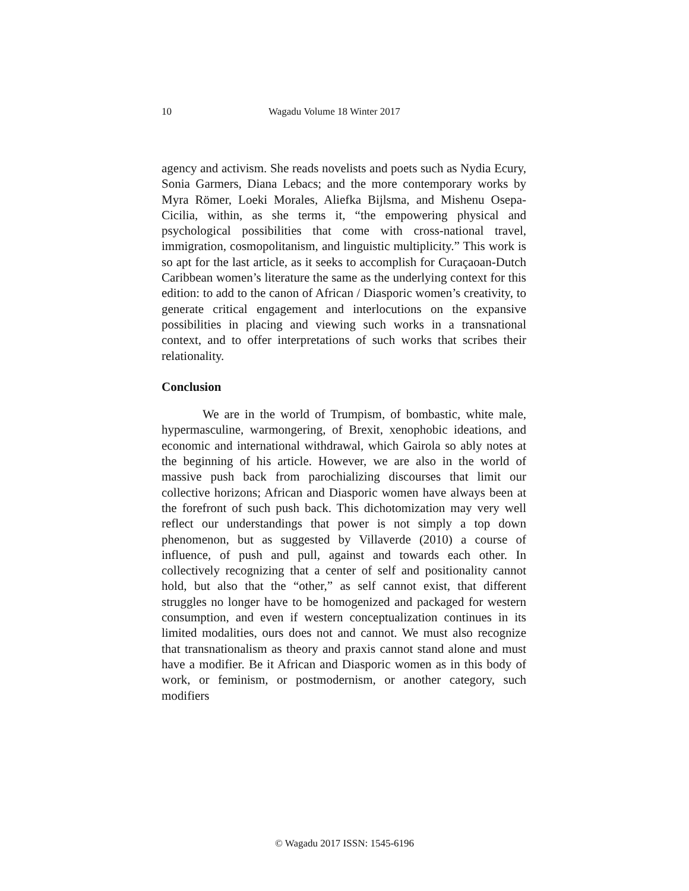10 Wagadu Volume 18 Winter 2017
agency and activism. She reads novelists and poets such as Nydia Ecury, Sonia Garmers, Diana Lebacs; and the more contemporary works by Myra Römer, Loeki Morales, Aliefka Bijlsma, and Mishenu Osepa-Cicilia, within, as she terms it, “the empowering physical and psychological possibilities that come with cross-national travel, immigration, cosmopolitanism, and linguistic multiplicity.” This work is so apt for the last article, as it seeks to accomplish for Curaçaoan-Dutch Caribbean women’s literature the same as the underlying context for this edition: to add to the canon of African / Diasporic women’s creativity, to generate critical engagement and interlocutions on the expansive possibilities in placing and viewing such works in a transnational context, and to offer interpretations of such works that scribes their relationality.
Conclusion
We are in the world of Trumpism, of bombastic, white male, hypermasculine, warmongering, of Brexit, xenophobic ideations, and economic and international withdrawal, which Gairola so ably notes at the beginning of his article. However, we are also in the world of massive push back from parochializing discourses that limit our collective horizons; African and Diasporic women have always been at the forefront of such push back. This dichotomization may very well reflect our understandings that power is not simply a top down phenomenon, but as suggested by Villaverde (2010) a course of influence, of push and pull, against and towards each other. In collectively recognizing that a center of self and positionality cannot hold, but also that the “other,” as self cannot exist, that different struggles no longer have to be homogenized and packaged for western consumption, and even if western conceptualization continues in its limited modalities, ours does not and cannot. We must also recognize that transnationalism as theory and praxis cannot stand alone and must have a modifier. Be it African and Diasporic women as in this body of work, or feminism, or postmodernism, or another category, such modifiers
© Wagadu 2017 ISSN: 1545-6196